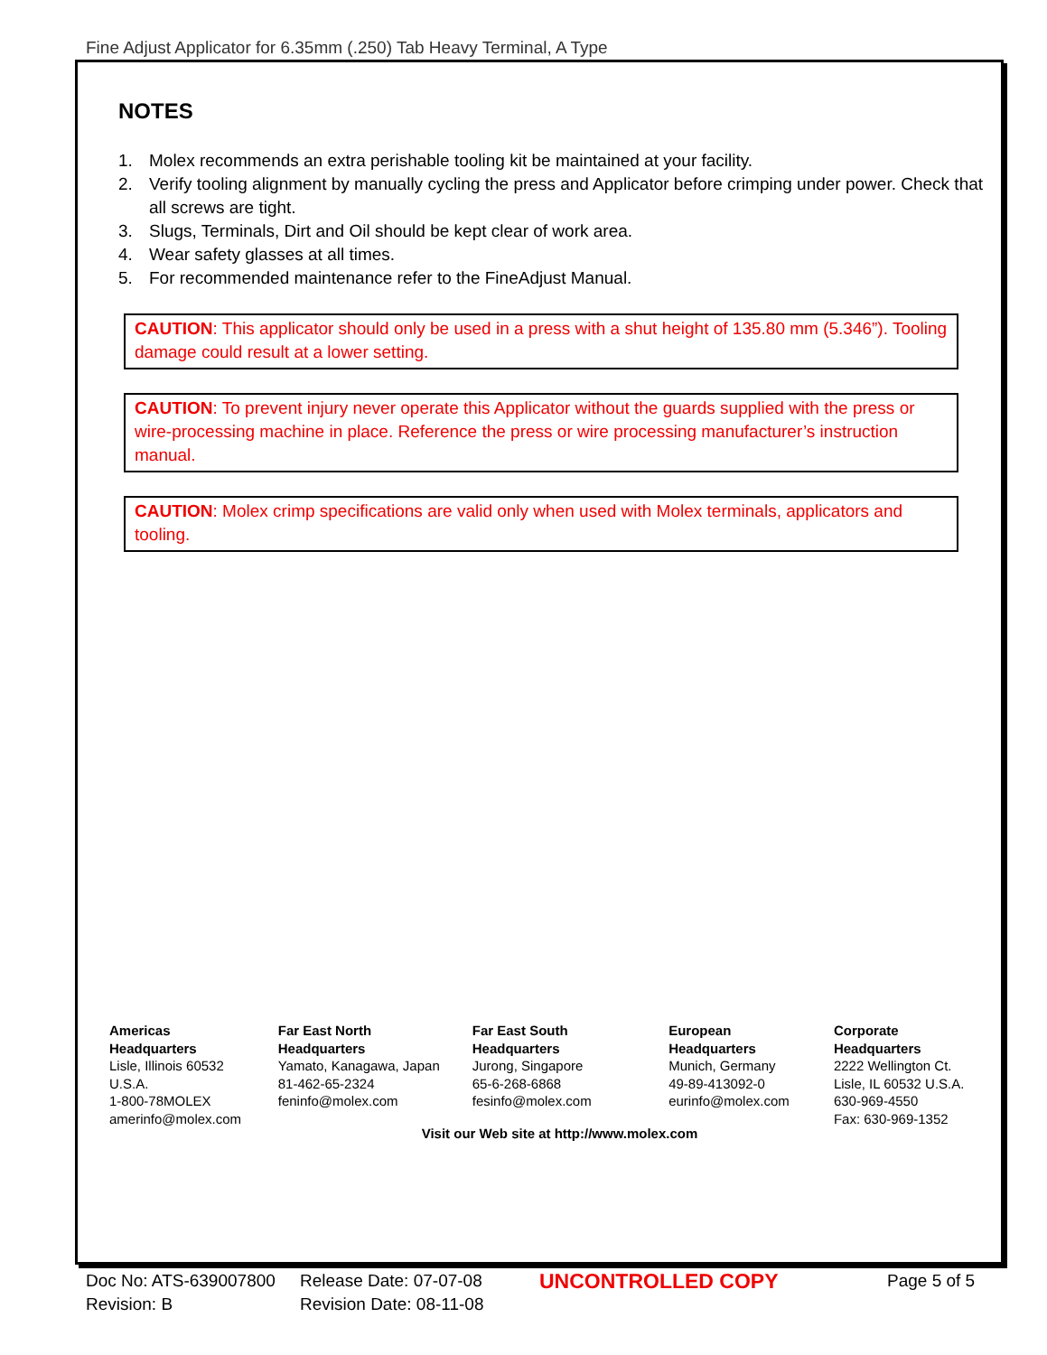Fine Adjust Applicator for 6.35mm (.250) Tab Heavy Terminal, A Type
NOTES
1. Molex recommends an extra perishable tooling kit be maintained at your facility.
2. Verify tooling alignment by manually cycling the press and Applicator before crimping under power. Check that all screws are tight.
3. Slugs, Terminals, Dirt and Oil should be kept clear of work area.
4. Wear safety glasses at all times.
5. For recommended maintenance refer to the FineAdjust Manual.
CAUTION: This applicator should only be used in a press with a shut height of 135.80 mm (5.346”). Tooling damage could result at a lower setting.
CAUTION: To prevent injury never operate this Applicator without the guards supplied with the press or wire-processing machine in place. Reference the press or wire processing manufacturer’s instruction manual.
CAUTION: Molex crimp specifications are valid only when used with Molex terminals, applicators and tooling.
Americas Headquarters
Lisle, Illinois 60532 U.S.A.
1-800-78MOLEX
amerinfo@molex.com
Far East North Headquarters
Yamato, Kanagawa, Japan
81-462-65-2324
feninfo@molex.com
Far East South Headquarters
Jurong, Singapore
65-6-268-6868
fesinfo@molex.com
European Headquarters
Munich, Germany
49-89-413092-0
eurinfo@molex.com
Corporate Headquarters
2222 Wellington Ct.
Lisle, IL 60532 U.S.A.
630-969-4550
Fax: 630-969-1352
Visit our Web site at http://www.molex.com
Doc No: ATS-639007800
Revision: B
Release Date: 07-07-08
Revision Date: 08-11-08
UNCONTROLLED COPY
Page 5 of 5